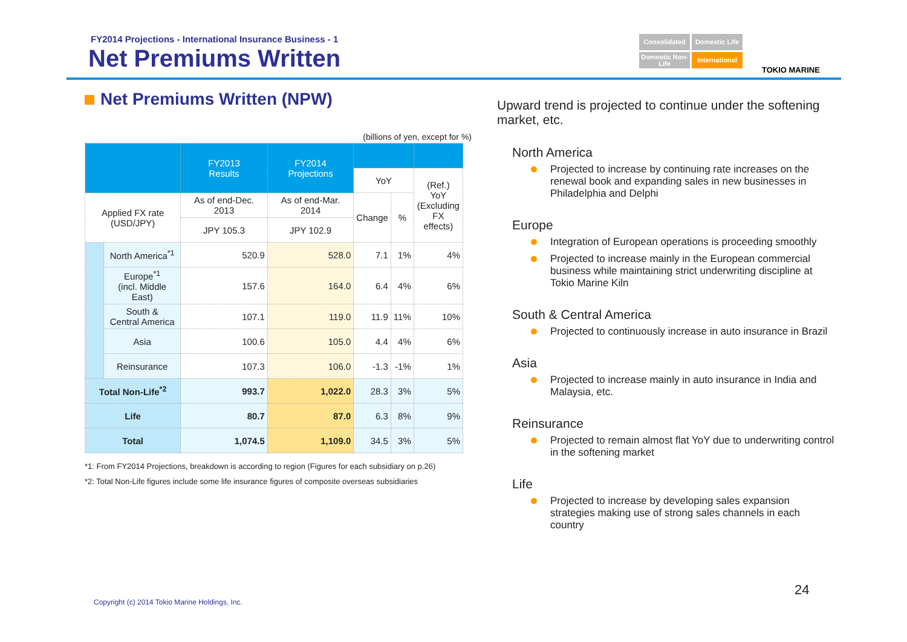FY2014 Projections - International Insurance Business - 1
Net Premiums Written
Consolidated
Domestic Life
Domestic Non-Life
International
TOKIO MARINE
Net Premiums Written (NPW)
(billions of yen, except for %)
| | | FY2013 Results | FY2014 Projections | | | |
| --- | --- | --- | --- | --- | --- | --- |
| | | | | YoY | | (Ref.) YoY (Excluding FX effects) |
| Applied FX rate (USD/JPY) | | As of end-Dec. 2013 | As of end-Mar. 2014 | Change | % | |
| | | JPY 105.3 | JPY 102.9 | | | |
| | North America<sup>*1</sup> | 520.9 | 528.0 | 7.1 | 1% | 4% |
| | Europe<sup>*1</sup> (incl. Middle East) | 157.6 | 164.0 | 6.4 | 4% | 6% |
| | South & Central America | 107.1 | 119.0 | 11.9 | 11% | 10% |
| | Asia | 100.6 | 105.0 | 4.4 | 4% | 6% |
| | Reinsurance | 107.3 | 106.0 | -1.3 | -1% | 1% |
| Total Non-Life<sup>*2</sup> | | 993.7 | 1,022.0 | 28.3 | 3% | 5% |
| Life | | 80.7 | 87.0 | 6.3 | 8% | 9% |
| Total | | 1,074.5 | 1,109.0 | 34.5 | 3% | 5% |
*1: From FY2014 Projections, breakdown is according to region (Figures for each subsidiary on p.26)
*2: Total Non-Life figures include some life insurance figures of composite overseas subsidiaries
Upward trend is projected to continue under the softening market, etc.
North America
Projected to increase by continuing rate increases on the renewal book and expanding sales in new businesses in Philadelphia and Delphi
Europe
Integration of European operations is proceeding smoothly
Projected to increase mainly in the European commercial business while maintaining strict underwriting discipline at Tokio Marine Kiln
South & Central America
Projected to continuously increase in auto insurance in Brazil
Asia
Projected to increase mainly in auto insurance in India and Malaysia, etc.
Reinsurance
Projected to remain almost flat YoY due to underwriting control in the softening market
Life
Projected to increase by developing sales expansion strategies making use of strong sales channels in each country
24
Copyright (c) 2014 Tokio Marine Holdings, Inc.